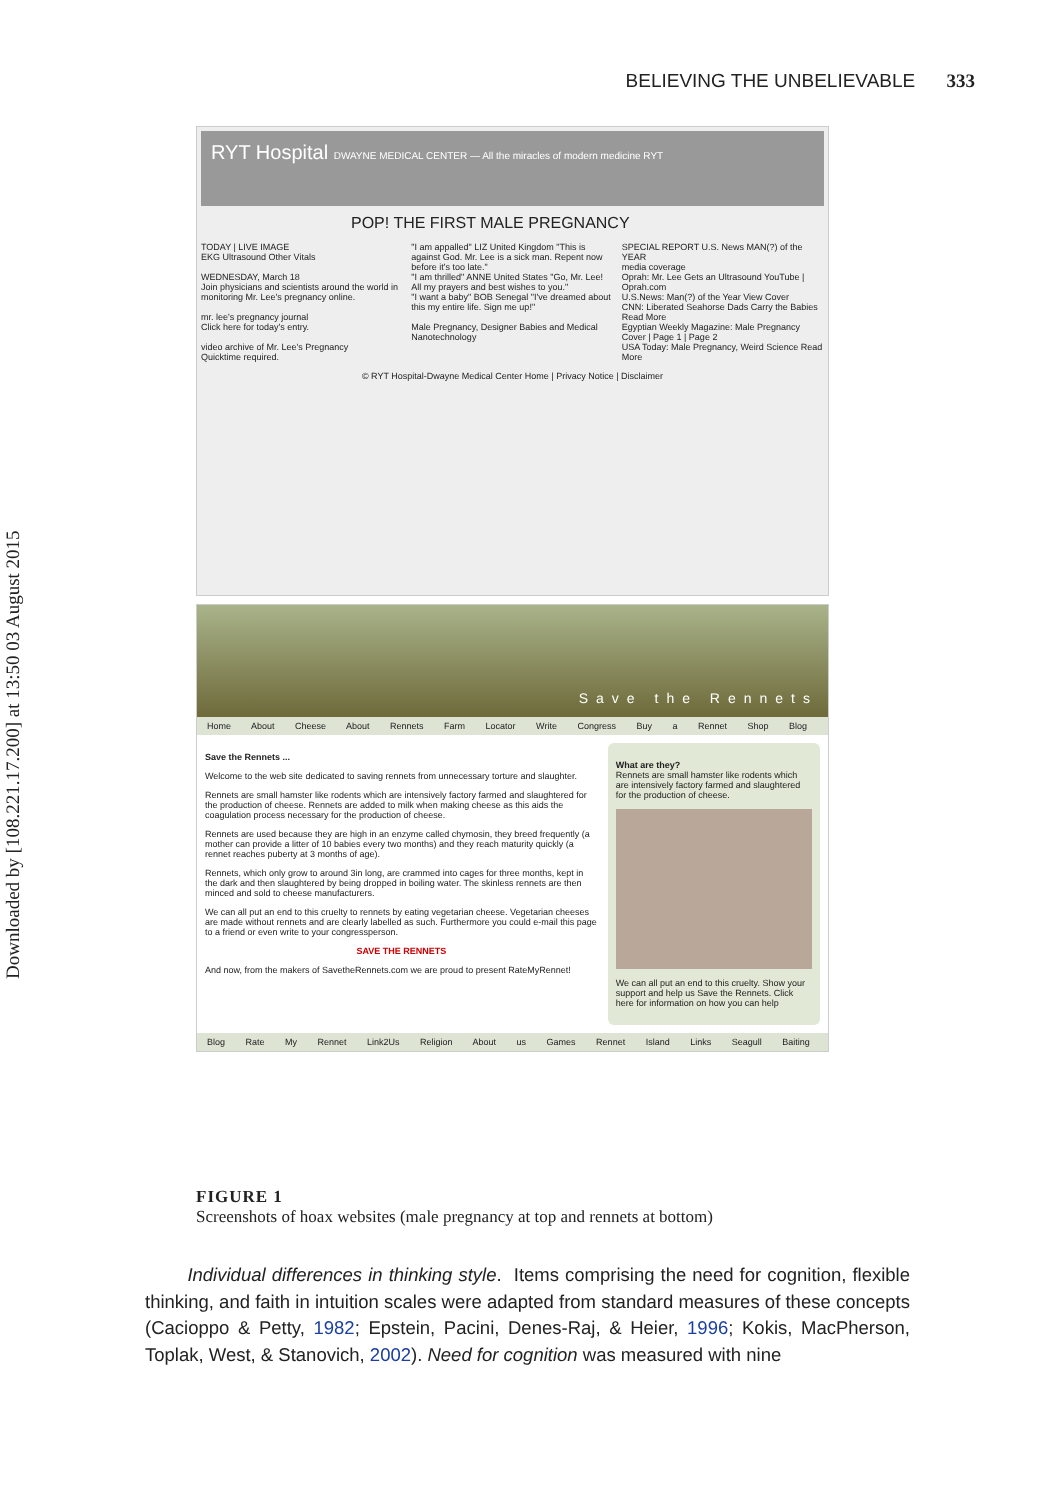BELIEVING THE UNBELIEVABLE 333
Downloaded by [108.221.17.200] at 13:50 03 August 2015
RYT Hospital DWAYNE MEDICAL CENTER — All the miracles of modern medicine RYT
POP! THE FIRST MALE PREGNANCY
TODAY | LIVE IMAGE
EKG Ultrasound Other Vitals
WEDNESDAY, March 18
Join physicians and scientists around the world in monitoring Mr. Lee's pregnancy online.
mr. lee's pregnancy journal
Click here for today's entry.
video archive of Mr. Lee's Pregnancy
Quicktime required.
"I am appalled" LIZ United Kingdom "This is against God. Mr. Lee is a sick man. Repent now before it's too late."
"I am thrilled" ANNE United States "Go, Mr. Lee! All my prayers and best wishes to you."
"I want a baby" BOB Senegal "I've dreamed about this my entire life. Sign me up!"
Male Pregnancy, Designer Babies and Medical Nanotechnology
SPECIAL REPORT U.S. News MAN(?) of the YEAR
media coverage
Oprah: Mr. Lee Gets an Ultrasound YouTube | Oprah.com
U.S.News: Man(?) of the Year View Cover
CNN: Liberated Seahorse Dads Carry the Babies Read More
Egyptian Weekly Magazine: Male Pregnancy Cover | Page 1 | Page 2
USA Today: Male Pregnancy, Weird Science Read More
© RYT Hospital-Dwayne Medical Center Home | Privacy Notice | Disclaimer
Save the Rennets
Home About Cheese About Rennets Farm Locator Write Congress Buy a Rennet Shop Blog
Save the Rennets ...
Welcome to the web site dedicated to saving rennets from unnecessary torture and slaughter.
Rennets are small hamster like rodents which are intensively factory farmed and slaughtered for the production of cheese. Rennets are added to milk when making cheese as this aids the coagulation process necessary for the production of cheese.
Rennets are used because they are high in an enzyme called chymosin, they breed frequently (a mother can provide a litter of 10 babies every two months) and they reach maturity quickly (a rennet reaches puberty at 3 months of age).
Rennets, which only grow to around 3in long, are crammed into cages for three months, kept in the dark and then slaughtered by being dropped in boiling water. The skinless rennets are then minced and sold to cheese manufacturers.
We can all put an end to this cruelty to rennets by eating vegetarian cheese. Vegetarian cheeses are made without rennets and are clearly labelled as such. Furthermore you could e-mail this page to a friend or even write to your congressperson.
SAVE THE RENNETS
And now, from the makers of SavetheRennets.com we are proud to present RateMyRennet!
What are they?
Rennets are small hamster like rodents which are intensively factory farmed and slaughtered for the production of cheese.
We can all put an end to this cruelty. Show your support and help us Save the Rennets. Click here for information on how you can help
Blog Rate My Rennet Link2Us Religion About us Games Rennet Island Links Seagull Baiting
FIGURE 1
Screenshots of hoax websites (male pregnancy at top and rennets at bottom)
Individual differences in thinking style. Items comprising the need for cognition, flexible thinking, and faith in intuition scales were adapted from standard measures of these concepts (Cacioppo & Petty, 1982; Epstein, Pacini, Denes-Raj, & Heier, 1996; Kokis, MacPherson, Toplak, West, & Stanovich, 2002). Need for cognition was measured with nine